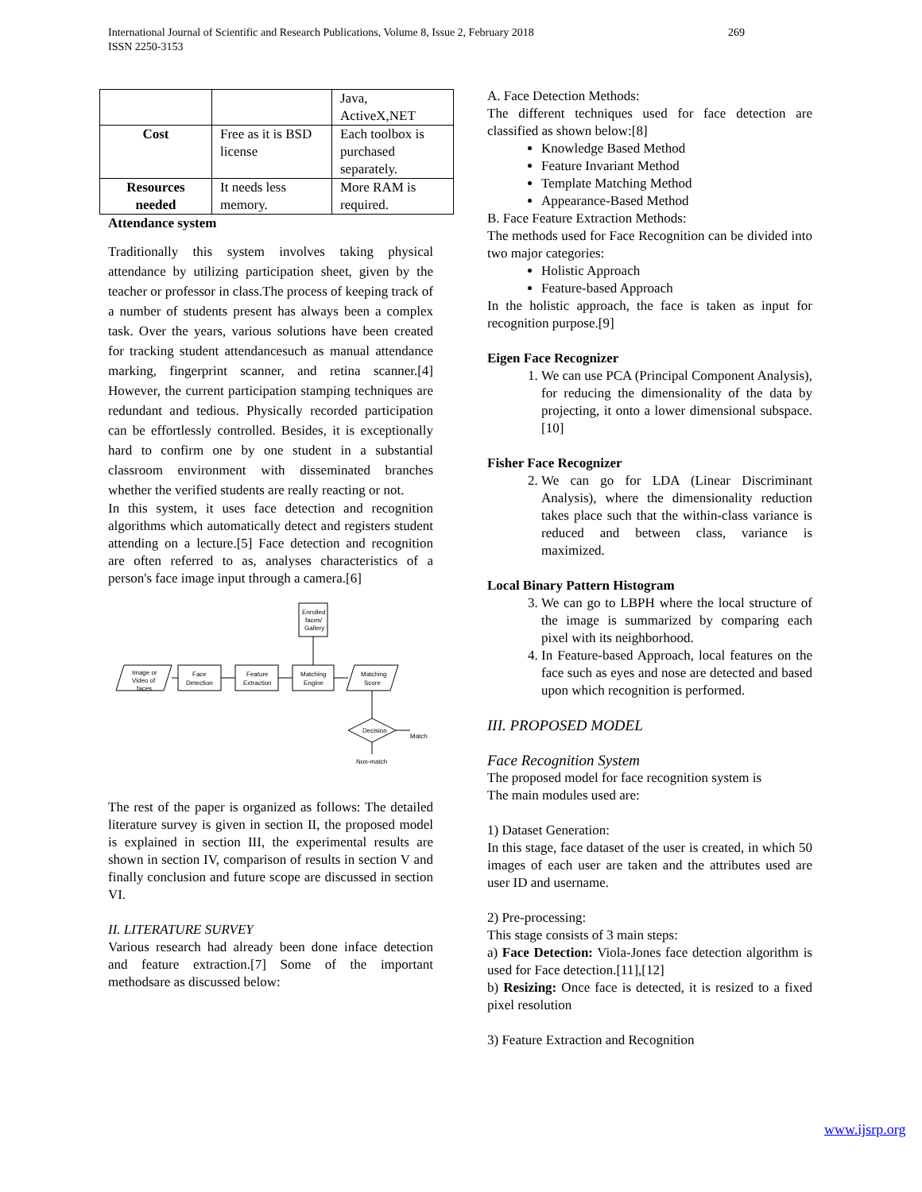International Journal of Scientific and Research Publications, Volume 8, Issue 2, February 2018
ISSN 2250-3153
269
| | | Java, ActiveX,NET |
| Cost | Free as it is BSD license | Each toolbox is purchased separately. |
| Resources needed | It needs less memory. | More RAM is required. |
Attendance system
Traditionally this system involves taking physical attendance by utilizing participation sheet, given by the teacher or professor in class.The process of keeping track of a number of students present has always been a complex task. Over the years, various solutions have been created for tracking student attendancesuch as manual attendance marking, fingerprint scanner, and retina scanner.[4] However, the current participation stamping techniques are redundant and tedious. Physically recorded participation can be effortlessly controlled. Besides, it is exceptionally hard to confirm one by one student in a substantial classroom environment with disseminated branches whether the verified students are really reacting or not.
In this system, it uses face detection and recognition algorithms which automatically detect and registers student attending on a lecture.[5] Face detection and recognition are often referred to as, analyses characteristics of a person's face image input through a camera.[6]
Enrolled
faces/
Gallery
Image or
Video of
faces
Face
Detection
Feature
Extraction
Matching
Engine
Matching
Score
Decision
Match
Non-match
The rest of the paper is organized as follows: The detailed literature survey is given in section II, the proposed model is explained in section III, the experimental results are shown in section IV, comparison of results in section V and finally conclusion and future scope are discussed in section VI.
II. LITERATURE SURVEY
Various research had already been done inface detection and feature extraction.[7] Some of the important methodsare as discussed below:
A. Face Detection Methods:
The different techniques used for face detection are classified as shown below:[8]
Knowledge Based Method
Feature Invariant Method
Template Matching Method
Appearance-Based Method
B. Face Feature Extraction Methods:
The methods used for Face Recognition can be divided into two major categories:
Holistic Approach
Feature-based Approach
In the holistic approach, the face is taken as input for recognition purpose.[9]
Eigen Face Recognizer
1. We can use PCA (Principal Component Analysis), for reducing the dimensionality of the data by projecting, it onto a lower dimensional subspace. [10]
Fisher Face Recognizer
2. We can go for LDA (Linear Discriminant Analysis), where the dimensionality reduction takes place such that the within-class variance is reduced and between class, variance is maximized.
Local Binary Pattern Histogram
3. We can go to LBPH where the local structure of the image is summarized by comparing each pixel with its neighborhood.
4. In Feature-based Approach, local features on the face such as eyes and nose are detected and based upon which recognition is performed.
III. PROPOSED MODEL
Face Recognition System
The proposed model for face recognition system is
The main modules used are:
1) Dataset Generation:
In this stage, face dataset of the user is created, in which 50 images of each user are taken and the attributes used are user ID and username.
2) Pre-processing:
This stage consists of 3 main steps:
a) Face Detection: Viola-Jones face detection algorithm is used for Face detection.[11],[12]
b) Resizing: Once face is detected, it is resized to a fixed pixel resolution
3) Feature Extraction and Recognition
www.ijsrp.org